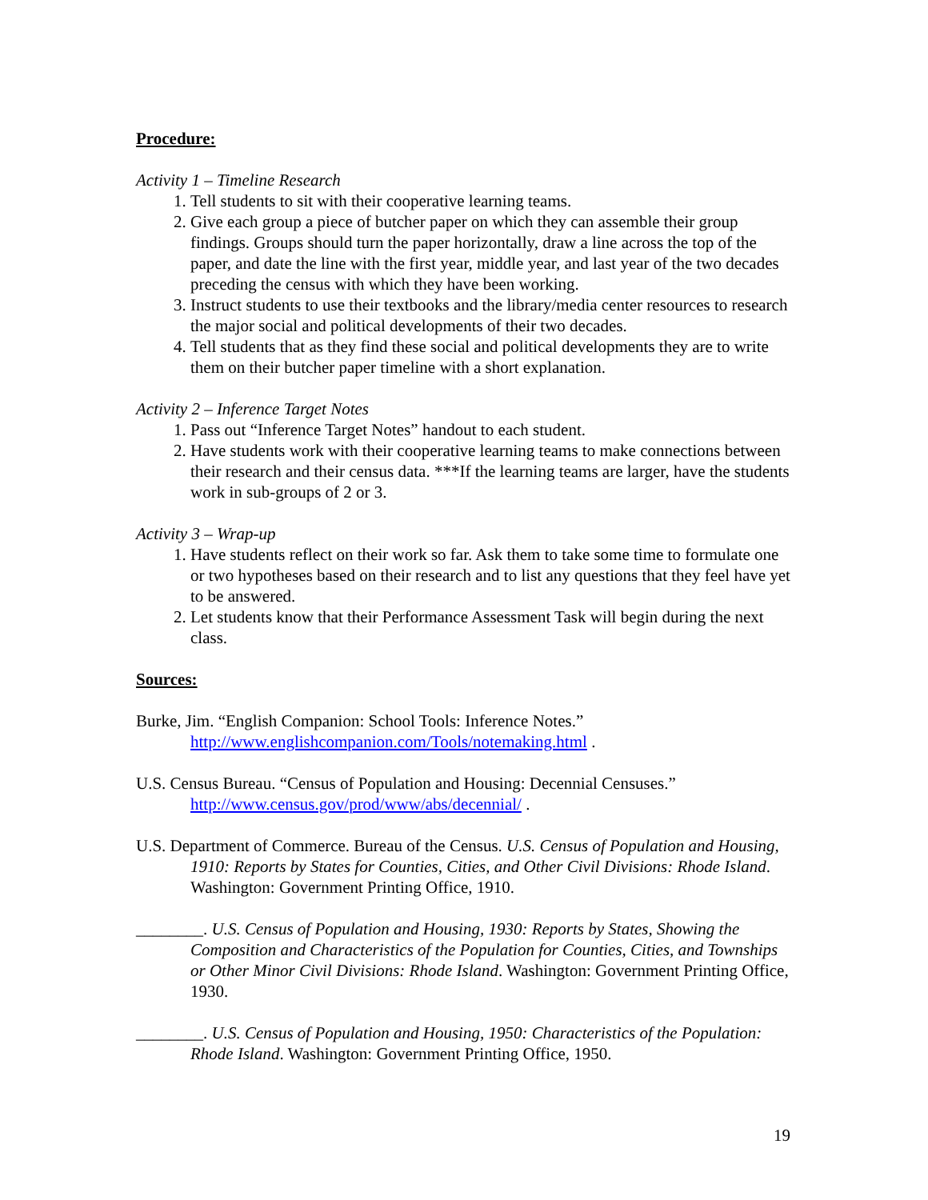Procedure:
Activity 1 – Timeline Research
1. Tell students to sit with their cooperative learning teams.
2. Give each group a piece of butcher paper on which they can assemble their group findings. Groups should turn the paper horizontally, draw a line across the top of the paper, and date the line with the first year, middle year, and last year of the two decades preceding the census with which they have been working.
3. Instruct students to use their textbooks and the library/media center resources to research the major social and political developments of their two decades.
4. Tell students that as they find these social and political developments they are to write them on their butcher paper timeline with a short explanation.
Activity 2 – Inference Target Notes
1. Pass out “Inference Target Notes” handout to each student.
2. Have students work with their cooperative learning teams to make connections between their research and their census data. ***If the learning teams are larger, have the students work in sub-groups of 2 or 3.
Activity 3 – Wrap-up
1. Have students reflect on their work so far. Ask them to take some time to formulate one or two hypotheses based on their research and to list any questions that they feel have yet to be answered.
2. Let students know that their Performance Assessment Task will begin during the next class.
Sources:
Burke, Jim. “English Companion: School Tools: Inference Notes.” http://www.englishcompanion.com/Tools/notemaking.html .
U.S. Census Bureau. “Census of Population and Housing: Decennial Censuses.” http://www.census.gov/prod/www/abs/decennial/ .
U.S. Department of Commerce. Bureau of the Census. U.S. Census of Population and Housing, 1910: Reports by States for Counties, Cities, and Other Civil Divisions: Rhode Island. Washington: Government Printing Office, 1910.
________. U.S. Census of Population and Housing, 1930: Reports by States, Showing the Composition and Characteristics of the Population for Counties, Cities, and Townships or Other Minor Civil Divisions: Rhode Island. Washington: Government Printing Office, 1930.
________. U.S. Census of Population and Housing, 1950: Characteristics of the Population: Rhode Island. Washington: Government Printing Office, 1950.
19